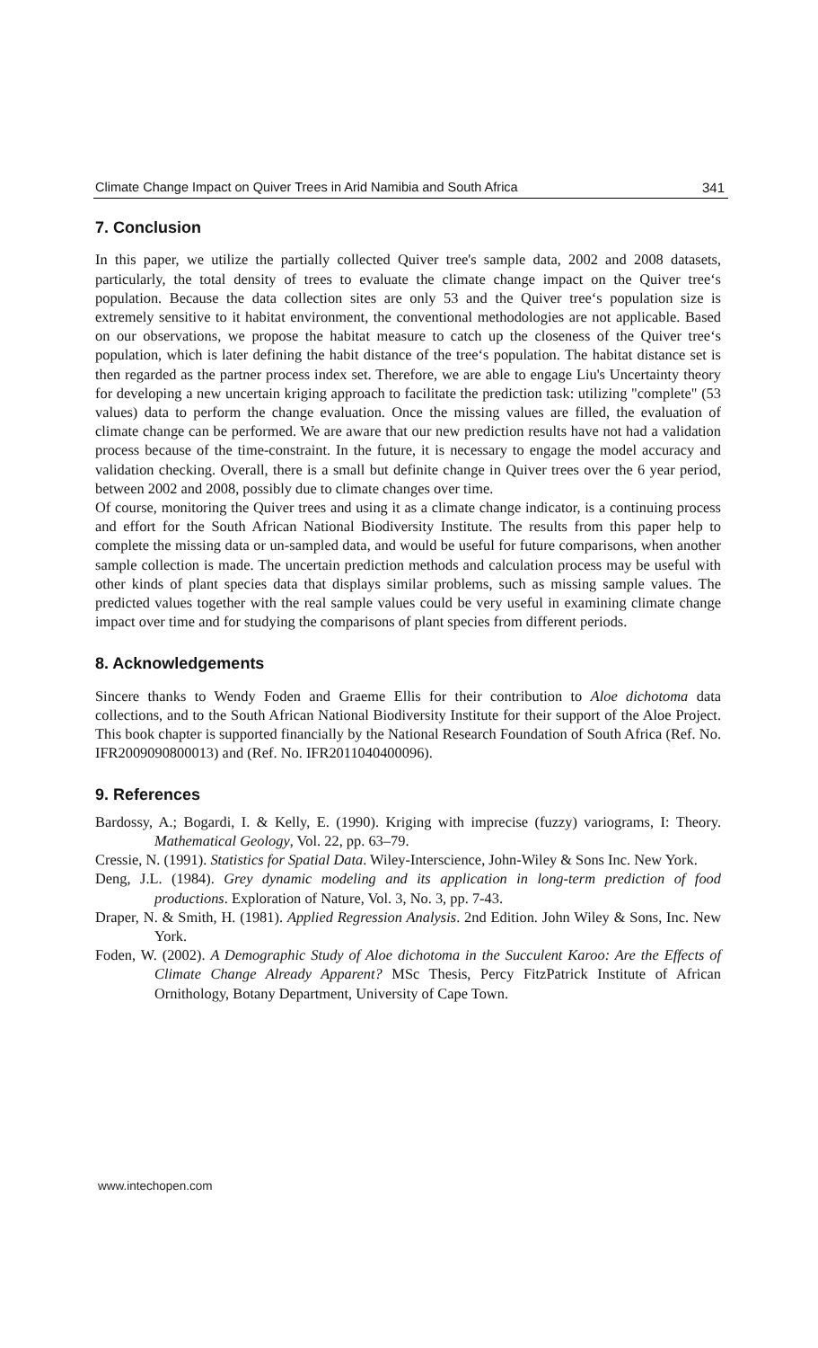Climate Change Impact on Quiver Trees in Arid Namibia and South Africa 341
7. Conclusion
In this paper, we utilize the partially collected Quiver tree's sample data, 2002 and 2008 datasets, particularly, the total density of trees to evaluate the climate change impact on the Quiver tree‘s population. Because the data collection sites are only 53 and the Quiver tree‘s population size is extremely sensitive to it habitat environment, the conventional methodologies are not applicable. Based on our observations, we propose the habitat measure to catch up the closeness of the Quiver tree‘s population, which is later defining the habit distance of the tree‘s population. The habitat distance set is then regarded as the partner process index set. Therefore, we are able to engage Liu's Uncertainty theory for developing a new uncertain kriging approach to facilitate the prediction task: utilizing "complete" (53 values) data to perform the change evaluation. Once the missing values are filled, the evaluation of climate change can be performed. We are aware that our new prediction results have not had a validation process because of the time-constraint. In the future, it is necessary to engage the model accuracy and validation checking. Overall, there is a small but definite change in Quiver trees over the 6 year period, between 2002 and 2008, possibly due to climate changes over time.
Of course, monitoring the Quiver trees and using it as a climate change indicator, is a continuing process and effort for the South African National Biodiversity Institute. The results from this paper help to complete the missing data or un-sampled data, and would be useful for future comparisons, when another sample collection is made. The uncertain prediction methods and calculation process may be useful with other kinds of plant species data that displays similar problems, such as missing sample values. The predicted values together with the real sample values could be very useful in examining climate change impact over time and for studying the comparisons of plant species from different periods.
8. Acknowledgements
Sincere thanks to Wendy Foden and Graeme Ellis for their contribution to Aloe dichotoma data collections, and to the South African National Biodiversity Institute for their support of the Aloe Project. This book chapter is supported financially by the National Research Foundation of South Africa (Ref. No. IFR2009090800013) and (Ref. No. IFR2011040400096).
9. References
Bardossy, A.; Bogardi, I. & Kelly, E. (1990). Kriging with imprecise (fuzzy) variograms, I: Theory. Mathematical Geology, Vol. 22, pp. 63–79.
Cressie, N. (1991). Statistics for Spatial Data. Wiley-Interscience, John-Wiley & Sons Inc. New York.
Deng, J.L. (1984). Grey dynamic modeling and its application in long-term prediction of food productions. Exploration of Nature, Vol. 3, No. 3, pp. 7-43.
Draper, N. & Smith, H. (1981). Applied Regression Analysis. 2nd Edition. John Wiley & Sons, Inc. New York.
Foden, W. (2002). A Demographic Study of Aloe dichotoma in the Succulent Karoo: Are the Effects of Climate Change Already Apparent? MSc Thesis, Percy FitzPatrick Institute of African Ornithology, Botany Department, University of Cape Town.
www.intechopen.com